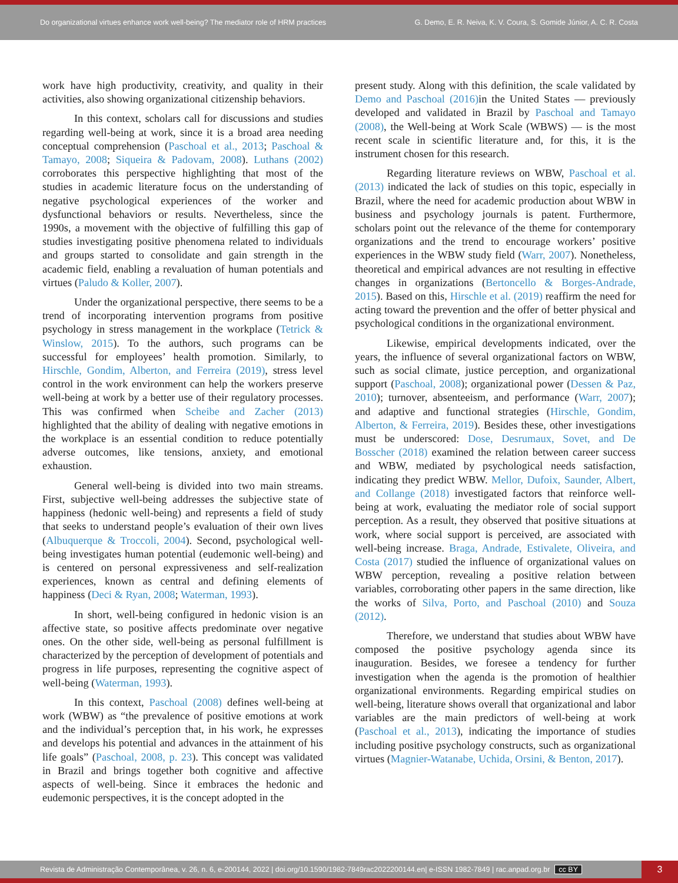Do organizational virtues enhance work well-being? The mediator role of HRM practices
G. Demo, E. R. Neiva, K. V. Coura, S. Gomide Júnior, A. C. R. Costa
work have high productivity, creativity, and quality in their activities, also showing organizational citizenship behaviors.
In this context, scholars call for discussions and studies regarding well-being at work, since it is a broad area needing conceptual comprehension (Paschoal et al., 2013; Paschoal & Tamayo, 2008; Siqueira & Padovam, 2008). Luthans (2002) corroborates this perspective highlighting that most of the studies in academic literature focus on the understanding of negative psychological experiences of the worker and dysfunctional behaviors or results. Nevertheless, since the 1990s, a movement with the objective of fulfilling this gap of studies investigating positive phenomena related to individuals and groups started to consolidate and gain strength in the academic field, enabling a revaluation of human potentials and virtues (Paludo & Koller, 2007).
Under the organizational perspective, there seems to be a trend of incorporating intervention programs from positive psychology in stress management in the workplace (Tetrick & Winslow, 2015). To the authors, such programs can be successful for employees’ health promotion. Similarly, to Hirschle, Gondim, Alberton, and Ferreira (2019), stress level control in the work environment can help the workers preserve well-being at work by a better use of their regulatory processes. This was confirmed when Scheibe and Zacher (2013) highlighted that the ability of dealing with negative emotions in the workplace is an essential condition to reduce potentially adverse outcomes, like tensions, anxiety, and emotional exhaustion.
General well-being is divided into two main streams. First, subjective well-being addresses the subjective state of happiness (hedonic well-being) and represents a field of study that seeks to understand people’s evaluation of their own lives (Albuquerque & Troccoli, 2004). Second, psychological well-being investigates human potential (eudemonic well-being) and is centered on personal expressiveness and self-realization experiences, known as central and defining elements of happiness (Deci & Ryan, 2008; Waterman, 1993).
In short, well-being configured in hedonic vision is an affective state, so positive affects predominate over negative ones. On the other side, well-being as personal fulfillment is characterized by the perception of development of potentials and progress in life purposes, representing the cognitive aspect of well-being (Waterman, 1993).
In this context, Paschoal (2008) defines well-being at work (WBW) as “the prevalence of positive emotions at work and the individual’s perception that, in his work, he expresses and develops his potential and advances in the attainment of his life goals” (Paschoal, 2008, p. 23). This concept was validated in Brazil and brings together both cognitive and affective aspects of well-being. Since it embraces the hedonic and eudemonic perspectives, it is the concept adopted in the
present study. Along with this definition, the scale validated by Demo and Paschoal (2016) in the United States — previously developed and validated in Brazil by Paschoal and Tamayo (2008), the Well-being at Work Scale (WBWS) — is the most recent scale in scientific literature and, for this, it is the instrument chosen for this research.
Regarding literature reviews on WBW, Paschoal et al. (2013) indicated the lack of studies on this topic, especially in Brazil, where the need for academic production about WBW in business and psychology journals is patent. Furthermore, scholars point out the relevance of the theme for contemporary organizations and the trend to encourage workers’ positive experiences in the WBW study field (Warr, 2007). Nonetheless, theoretical and empirical advances are not resulting in effective changes in organizations (Bertoncello & Borges-Andrade, 2015). Based on this, Hirschle et al. (2019) reaffirm the need for acting toward the prevention and the offer of better physical and psychological conditions in the organizational environment.
Likewise, empirical developments indicated, over the years, the influence of several organizational factors on WBW, such as social climate, justice perception, and organizational support (Paschoal, 2008); organizational power (Dessen & Paz, 2010); turnover, absenteeism, and performance (Warr, 2007); and adaptive and functional strategies (Hirschle, Gondim, Alberton, & Ferreira, 2019). Besides these, other investigations must be underscored: Dose, Desrumaux, Sovet, and De Bosscher (2018) examined the relation between career success and WBW, mediated by psychological needs satisfaction, indicating they predict WBW. Mellor, Dufoix, Saunder, Albert, and Collange (2018) investigated factors that reinforce well-being at work, evaluating the mediator role of social support perception. As a result, they observed that positive situations at work, where social support is perceived, are associated with well-being increase. Braga, Andrade, Estivalete, Oliveira, and Costa (2017) studied the influence of organizational values on WBW perception, revealing a positive relation between variables, corroborating other papers in the same direction, like the works of Silva, Porto, and Paschoal (2010) and Souza (2012).
Therefore, we understand that studies about WBW have composed the positive psychology agenda since its inauguration. Besides, we foresee a tendency for further investigation when the agenda is the promotion of healthier organizational environments. Regarding empirical studies on well-being, literature shows overall that organizational and labor variables are the main predictors of well-being at work (Paschoal et al., 2013), indicating the importance of studies including positive psychology constructs, such as organizational virtues (Magnier-Watanabe, Uchida, Orsini, & Benton, 2017).
Revista de Administração Contemporânea, v. 26, n. 6, e-200144, 2022 | doi.org/10.1590/1982-7849rac2022200144.en| e-ISSN 1982-7849 | rac.anpad.org.br cc BY
3